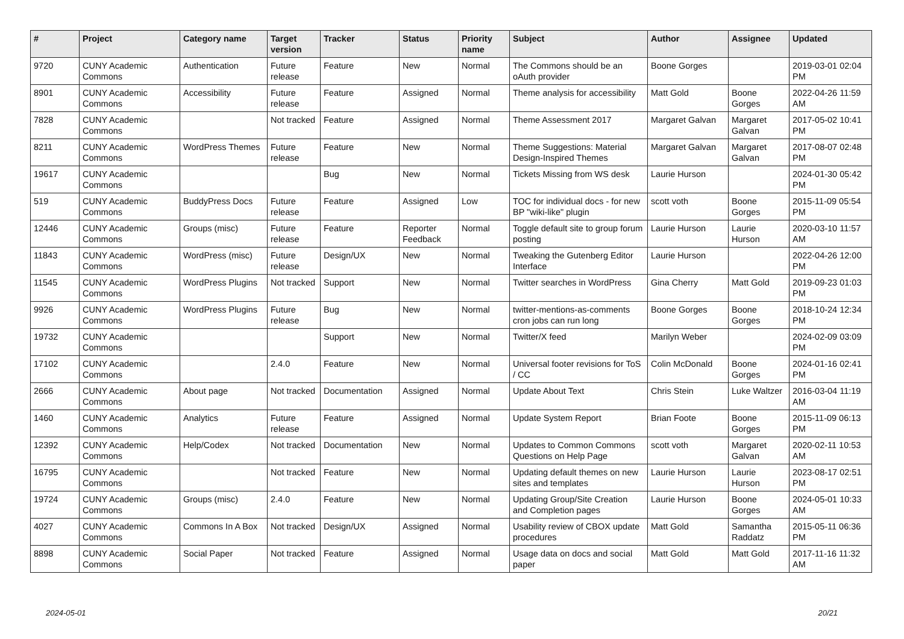| # | Project | Category name | Target version | Tracker | Status | Priority name | Subject | Author | Assignee | Updated |
| --- | --- | --- | --- | --- | --- | --- | --- | --- | --- | --- |
| 9720 | CUNY Academic Commons | Authentication | Future release | Feature | New | Normal | The Commons should be an oAuth provider | Boone Gorges | | 2019-03-01 02:04 PM |
| 8901 | CUNY Academic Commons | Accessibility | Future release | Feature | Assigned | Normal | Theme analysis for accessibility | Matt Gold | Boone Gorges | 2022-04-26 11:59 AM |
| 7828 | CUNY Academic Commons | | Not tracked | Feature | Assigned | Normal | Theme Assessment 2017 | Margaret Galvan | Margaret Galvan | 2017-05-02 10:41 PM |
| 8211 | CUNY Academic Commons | WordPress Themes | Future release | Feature | New | Normal | Theme Suggestions: Material Design-Inspired Themes | Margaret Galvan | Margaret Galvan | 2017-08-07 02:48 PM |
| 19617 | CUNY Academic Commons | | | Bug | New | Normal | Tickets Missing from WS desk | Laurie Hurson | | 2024-01-30 05:42 PM |
| 519 | CUNY Academic Commons | BuddyPress Docs | Future release | Feature | Assigned | Low | TOC for individual docs - for new BP "wiki-like" plugin | scott voth | Boone Gorges | 2015-11-09 05:54 PM |
| 12446 | CUNY Academic Commons | Groups (misc) | Future release | Feature | Reporter Feedback | Normal | Toggle default site to group forum posting | Laurie Hurson | Laurie Hurson | 2020-03-10 11:57 AM |
| 11843 | CUNY Academic Commons | WordPress (misc) | Future release | Design/UX | New | Normal | Tweaking the Gutenberg Editor Interface | Laurie Hurson | | 2022-04-26 12:00 PM |
| 11545 | CUNY Academic Commons | WordPress Plugins | Not tracked | Support | New | Normal | Twitter searches in WordPress | Gina Cherry | Matt Gold | 2019-09-23 01:03 PM |
| 9926 | CUNY Academic Commons | WordPress Plugins | Future release | Bug | New | Normal | twitter-mentions-as-comments cron jobs can run long | Boone Gorges | Boone Gorges | 2018-10-24 12:34 PM |
| 19732 | CUNY Academic Commons | | | Support | New | Normal | Twitter/X feed | Marilyn Weber | | 2024-02-09 03:09 PM |
| 17102 | CUNY Academic Commons | | 2.4.0 | Feature | New | Normal | Universal footer revisions for ToS / CC | Colin McDonald | Boone Gorges | 2024-01-16 02:41 PM |
| 2666 | CUNY Academic Commons | About page | Not tracked | Documentation | Assigned | Normal | Update About Text | Chris Stein | Luke Waltzer | 2016-03-04 11:19 AM |
| 1460 | CUNY Academic Commons | Analytics | Future release | Feature | Assigned | Normal | Update System Report | Brian Foote | Boone Gorges | 2015-11-09 06:13 PM |
| 12392 | CUNY Academic Commons | Help/Codex | Not tracked | Documentation | New | Normal | Updates to Common Commons Questions on Help Page | scott voth | Margaret Galvan | 2020-02-11 10:53 AM |
| 16795 | CUNY Academic Commons | | Not tracked | Feature | New | Normal | Updating default themes on new sites and templates | Laurie Hurson | Laurie Hurson | 2023-08-17 02:51 PM |
| 19724 | CUNY Academic Commons | Groups (misc) | 2.4.0 | Feature | New | Normal | Updating Group/Site Creation and Completion pages | Laurie Hurson | Boone Gorges | 2024-05-01 10:33 AM |
| 4027 | CUNY Academic Commons | Commons In A Box | Not tracked | Design/UX | Assigned | Normal | Usability review of CBOX update procedures | Matt Gold | Samantha Raddatz | 2015-05-11 06:36 PM |
| 8898 | CUNY Academic Commons | Social Paper | Not tracked | Feature | Assigned | Normal | Usage data on docs and social paper | Matt Gold | Matt Gold | 2017-11-16 11:32 AM |
2024-05-01 20/21